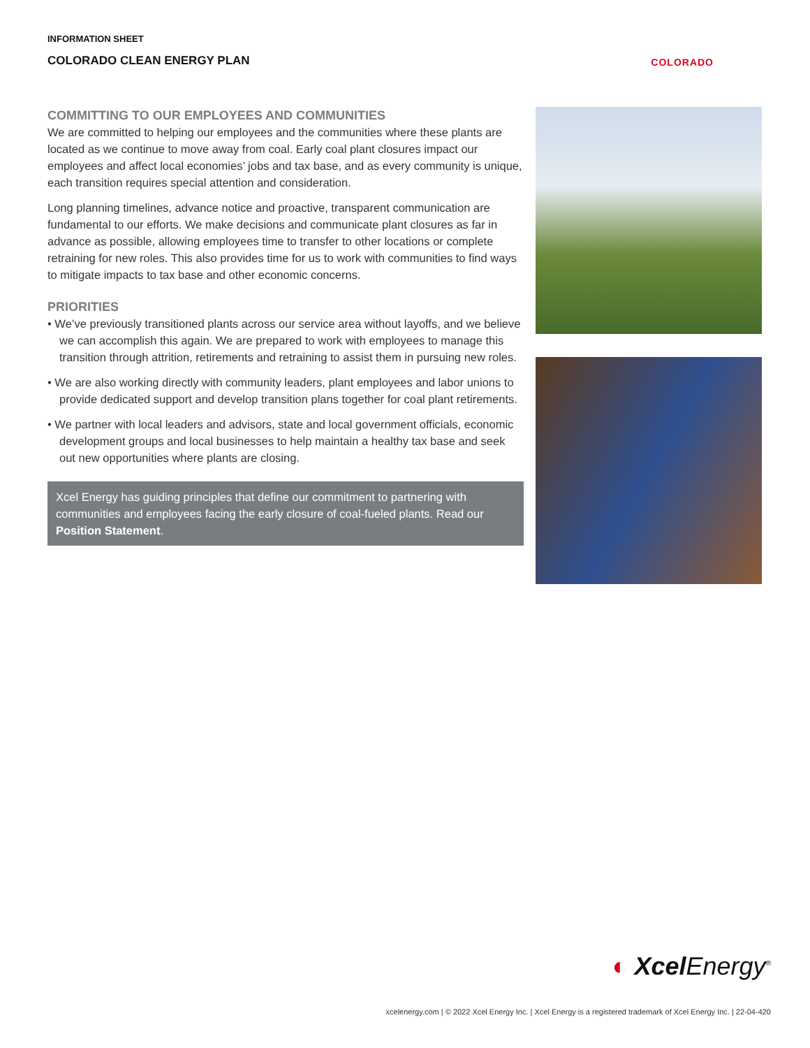INFORMATION SHEET
COLORADO CLEAN ENERGY PLAN
COLORADO
COMMITTING TO OUR EMPLOYEES AND COMMUNITIES
We are committed to helping our employees and the communities where these plants are located as we continue to move away from coal. Early coal plant closures impact our employees and affect local economies’ jobs and tax base, and as every community is unique, each transition requires special attention and consideration.
Long planning timelines, advance notice and proactive, transparent communication are fundamental to our efforts. We make decisions and communicate plant closures as far in advance as possible, allowing employees time to transfer to other locations or complete retraining for new roles. This also provides time for us to work with communities to find ways to mitigate impacts to tax base and other economic concerns.
PRIORITIES
• We’ve previously transitioned plants across our service area without layoffs, and we believe we can accomplish this again. We are prepared to work with employees to manage this transition through attrition, retirements and retraining to assist them in pursuing new roles.
• We are also working directly with community leaders, plant employees and labor unions to provide dedicated support and develop transition plans together for coal plant retirements.
• We partner with local leaders and advisors, state and local government officials, economic development groups and local businesses to help maintain a healthy tax base and seek out new opportunities where plants are closing.
Xcel Energy has guiding principles that define our commitment to partnering with communities and employees facing the early closure of coal-fueled plants. Read our Position Statement.
◐ Xcel Energy<sup>®</sup>
xcelenergy.com | © 2022 Xcel Energy Inc. | Xcel Energy is a registered trademark of Xcel Energy Inc. | 22-04-420